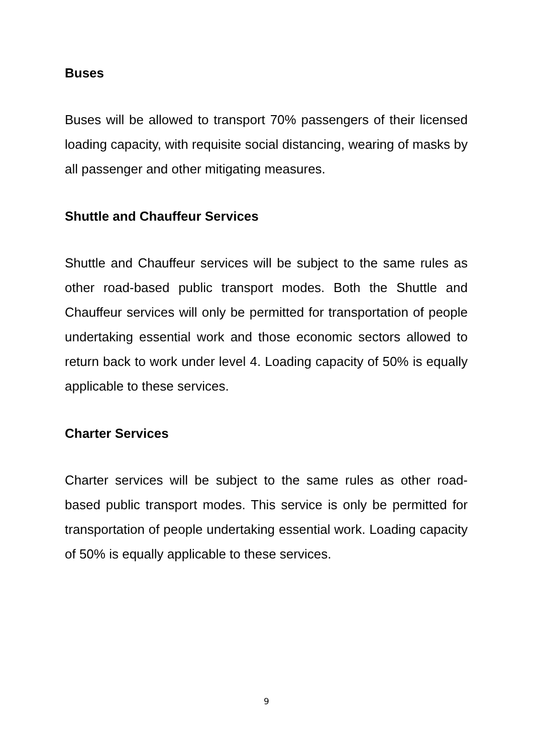Buses
Buses will be allowed to transport 70% passengers of their licensed loading capacity, with requisite social distancing, wearing of masks by all passenger and other mitigating measures.
Shuttle and Chauffeur Services
Shuttle and Chauffeur services will be subject to the same rules as other road-based public transport modes. Both the Shuttle and Chauffeur services will only be permitted for transportation of people undertaking essential work and those economic sectors allowed to return back to work under level 4. Loading capacity of 50% is equally applicable to these services.
Charter Services
Charter services will be subject to the same rules as other road-based public transport modes. This service is only be permitted for transportation of people undertaking essential work. Loading capacity of 50% is equally applicable to these services.
9